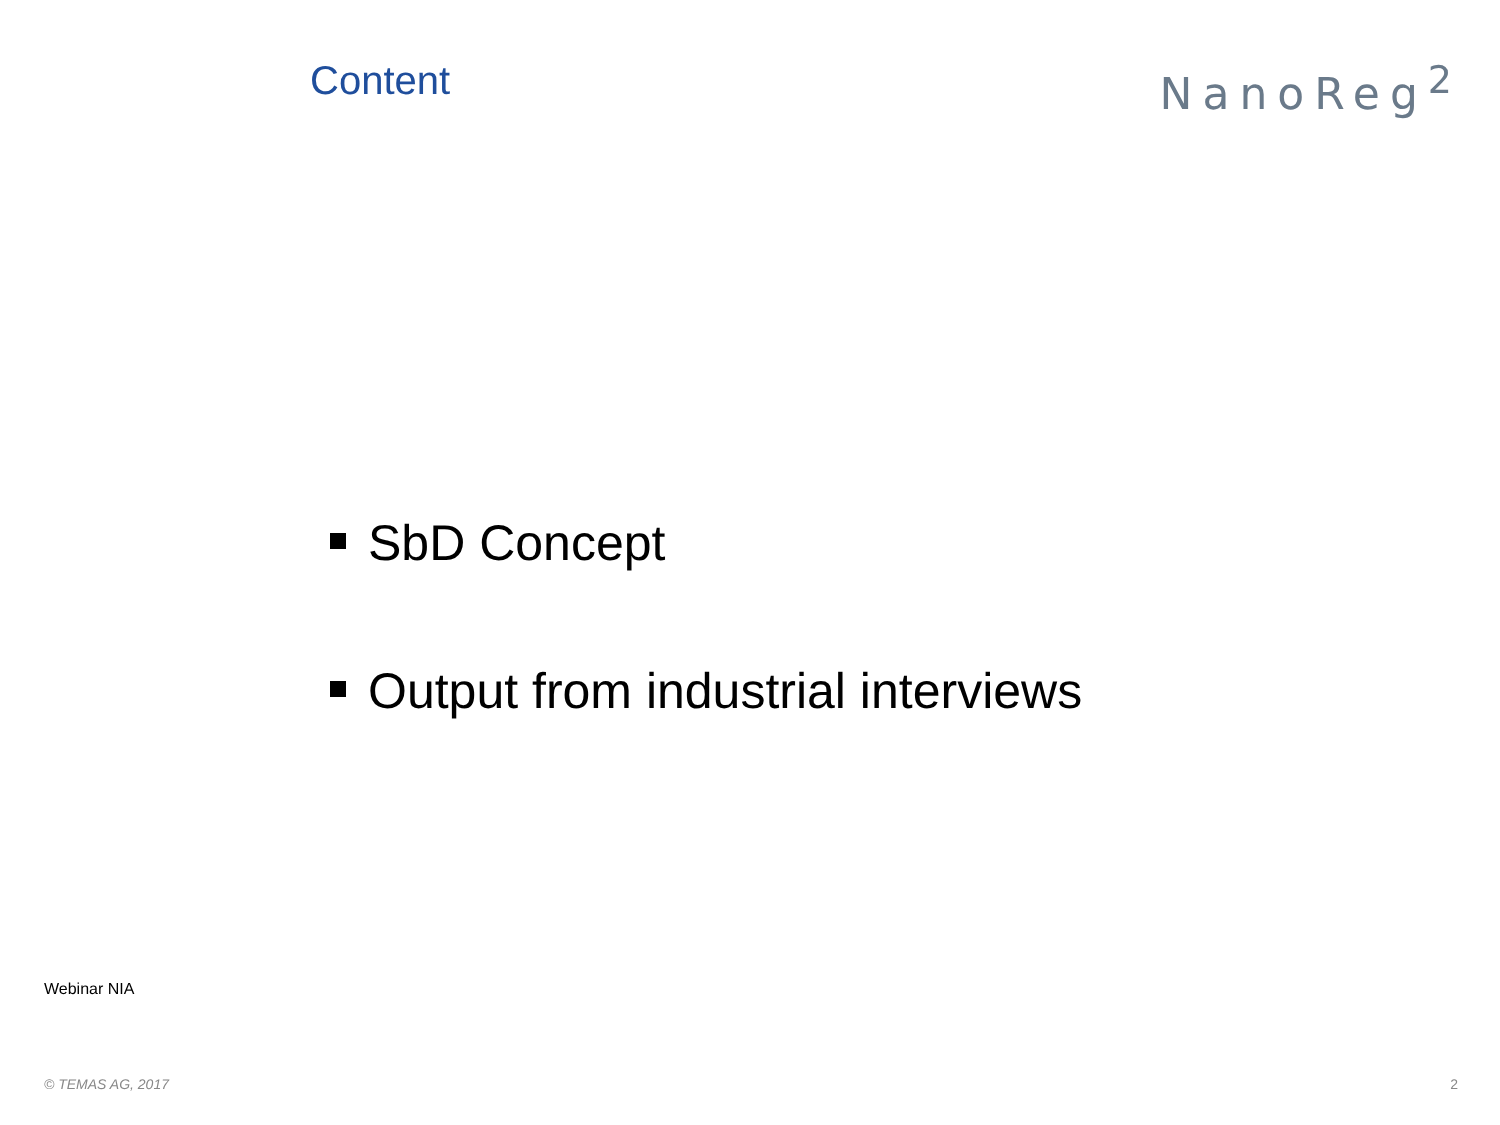Content NanoReg<sup>2</sup>
SbD Concept
Output from industrial interviews
Webinar NIA
© TEMAS AG, 2017 2